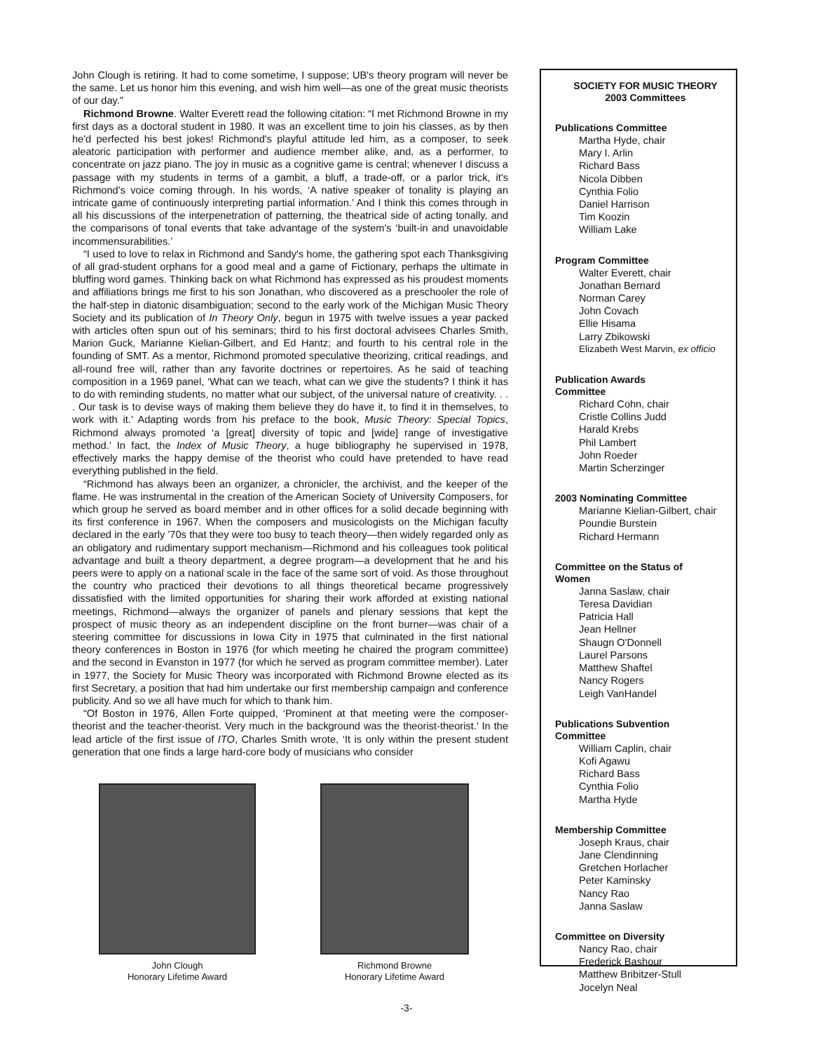John Clough is retiring. It had to come sometime, I suppose; UB's theory program will never be the same. Let us honor him this evening, and wish him well—as one of the great music theorists of our day."
Richmond Browne. Walter Everett read the following citation: “I met Richmond Browne in my first days as a doctoral student in 1980. It was an excellent time to join his classes, as by then he'd perfected his best jokes! Richmond's playful attitude led him, as a composer, to seek aleatoric participation with performer and audience member alike, and, as a performer, to concentrate on jazz piano. The joy in music as a cognitive game is central; whenever I discuss a passage with my students in terms of a gambit, a bluff, a trade-off, or a parlor trick, it's Richmond's voice coming through. In his words, ‘A native speaker of tonality is playing an intricate game of continuously interpreting partial information.’ And I think this comes through in all his discussions of the interpenetration of patterning, the theatrical side of acting tonally, and the comparisons of tonal events that take advantage of the system's ‘built-in and unavoidable incommensurabilities.’
“I used to love to relax in Richmond and Sandy's home, the gathering spot each Thanksgiving of all grad-student orphans for a good meal and a game of Fictionary, perhaps the ultimate in bluffing word games. Thinking back on what Richmond has expressed as his proudest moments and affiliations brings me first to his son Jonathan, who discovered as a preschooler the role of the half-step in diatonic disambiguation; second to the early work of the Michigan Music Theory Society and its publication of In Theory Only, begun in 1975 with twelve issues a year packed with articles often spun out of his seminars; third to his first doctoral advisees Charles Smith, Marion Guck, Marianne Kielian-Gilbert, and Ed Hantz; and fourth to his central role in the founding of SMT. As a mentor, Richmond promoted speculative theorizing, critical readings, and all-round free will, rather than any favorite doctrines or repertoires. As he said of teaching composition in a 1969 panel, ‘What can we teach, what can we give the students? I think it has to do with reminding students, no matter what our subject, of the universal nature of creativity. . . . Our task is to devise ways of making them believe they do have it, to find it in themselves, to work with it.’ Adapting words from his preface to the book, Music Theory: Special Topics, Richmond always promoted ‘a [great] diversity of topic and [wide] range of investigative method.’ In fact, the Index of Music Theory, a huge bibliography he supervised in 1978, effectively marks the happy demise of the theorist who could have pretended to have read everything published in the field.
“Richmond has always been an organizer, a chronicler, the archivist, and the keeper of the flame. He was instrumental in the creation of the American Society of University Composers, for which group he served as board member and in other offices for a solid decade beginning with its first conference in 1967. When the composers and musicologists on the Michigan faculty declared in the early '70s that they were too busy to teach theory—then widely regarded only as an obligatory and rudimentary support mechanism—Richmond and his colleagues took political advantage and built a theory department, a degree program—a development that he and his peers were to apply on a national scale in the face of the same sort of void. As those throughout the country who practiced their devotions to all things theoretical became progressively dissatisfied with the limited opportunities for sharing their work afforded at existing national meetings, Richmond—always the organizer of panels and plenary sessions that kept the prospect of music theory as an independent discipline on the front burner—was chair of a steering committee for discussions in Iowa City in 1975 that culminated in the first national theory conferences in Boston in 1976 (for which meeting he chaired the program committee) and the second in Evanston in 1977 (for which he served as program committee member). Later in 1977, the Society for Music Theory was incorporated with Richmond Browne elected as its first Secretary, a position that had him undertake our first membership campaign and conference publicity. And so we all have much for which to thank him.
“Of Boston in 1976, Allen Forte quipped, ‘Prominent at that meeting were the composer-theorist and the teacher-theorist. Very much in the background was the theorist-theorist.’ In the lead article of the first issue of ITO, Charles Smith wrote, ‘It is only within the present student generation that one finds a large hard-core body of musicians who consider
John Clough
Honorary Lifetime Award
Richmond Browne
Honorary Lifetime Award
SOCIETY FOR MUSIC THEORY
2003 Committees
Publications Committee
Martha Hyde, chair
Mary I. Arlin
Richard Bass
Nicola Dibben
Cynthia Folio
Daniel Harrison
Tim Koozin
William Lake
Program Committee
Walter Everett, chair
Jonathan Bernard
Norman Carey
John Covach
Ellie Hisama
Larry Zbikowski
Elizabeth West Marvin, ex officio
Publication Awards
Committee
Richard Cohn, chair
Cristle Collins Judd
Harald Krebs
Phil Lambert
John Roeder
Martin Scherzinger
2003 Nominating Committee
Marianne Kielian-Gilbert, chair
Poundie Burstein
Richard Hermann
Committee on the Status of
Women
Janna Saslaw, chair
Teresa Davidian
Patricia Hall
Jean Hellner
Shaugn O'Donnell
Laurel Parsons
Matthew Shaftel
Nancy Rogers
Leigh VanHandel
Publications Subvention
Committee
William Caplin, chair
Kofi Agawu
Richard Bass
Cynthia Folio
Martha Hyde
Membership Committee
Joseph Kraus, chair
Jane Clendinning
Gretchen Horlacher
Peter Kaminsky
Nancy Rao
Janna Saslaw
Committee on Diversity
Nancy Rao, chair
Frederick Bashour
Matthew Bribitzer-Stull
Jocelyn Neal
-3-